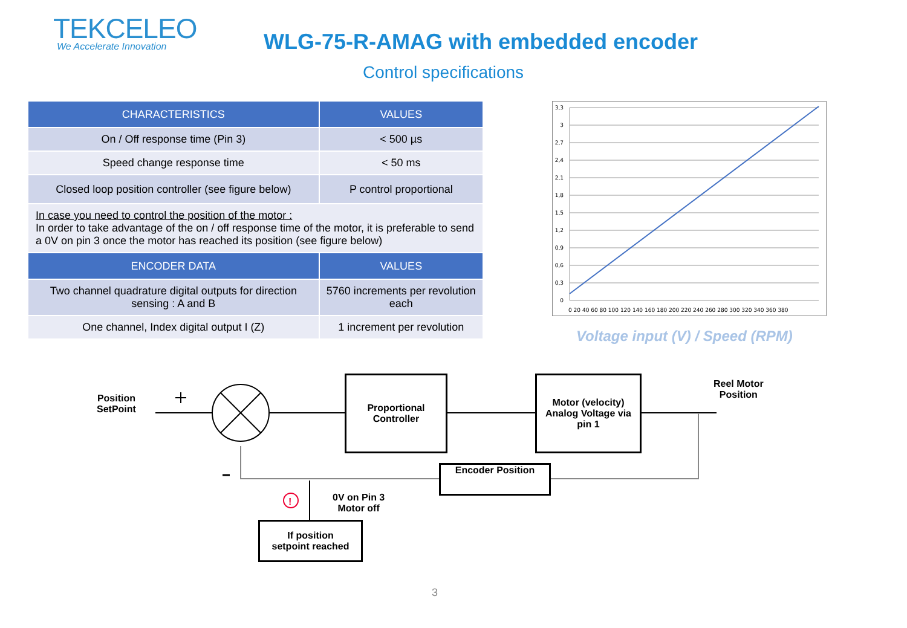TEKCELEO
We Accelerate Innovation
WLG-75-R-AMAG with embedded encoder
Control specifications
| CHARACTERISTICS | VALUES |
| --- | --- |
| On / Off response time (Pin 3) | < 500 µs |
| Speed change response time | < 50 ms |
| Closed loop position controller (see figure below) | P control proportional |
| In case you need to control the position of the motor : In order to take advantage of the on / off response time of the motor, it is preferable to send a 0V on pin 3 once the motor has reached its position (see figure below) | |
| ENCODER DATA | VALUES |
| Two channel quadrature digital outputs for direction sensing : A and B | 5760 increments per revolution each |
| One channel, Index digital output I (Z) | 1 increment per revolution |
3,3
3
2,7
2,4
2,1
1,8
1,5
1,2
0,9
0,6
0,3
0
0 20 40 60 80 100 120 140 160 180 200 220 240 260 280 300 320 340 360 380
Voltage input (V) / Speed (RPM)
!
Position
SetPoint
Proportional
Controller
Motor (velocity)
Analog Voltage via
pin 1
Reel Motor
Position
Encoder Position
0V on Pin 3
Motor off
If position
setpoint reached
3